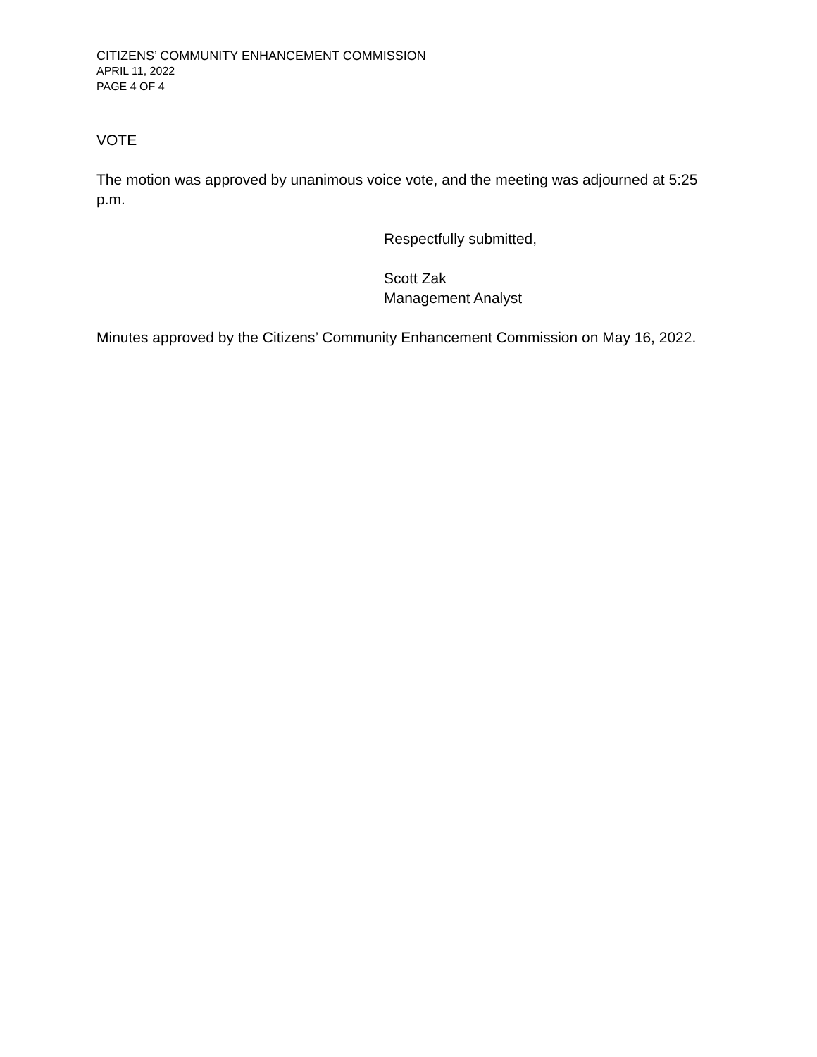CITIZENS’ COMMUNITY ENHANCEMENT COMMISSION
APRIL 11, 2022
PAGE 4 OF 4
VOTE
The motion was approved by unanimous voice vote, and the meeting was adjourned at 5:25 p.m.
Respectfully submitted,
Scott Zak
Management Analyst
Minutes approved by the Citizens’ Community Enhancement Commission on May 16, 2022.